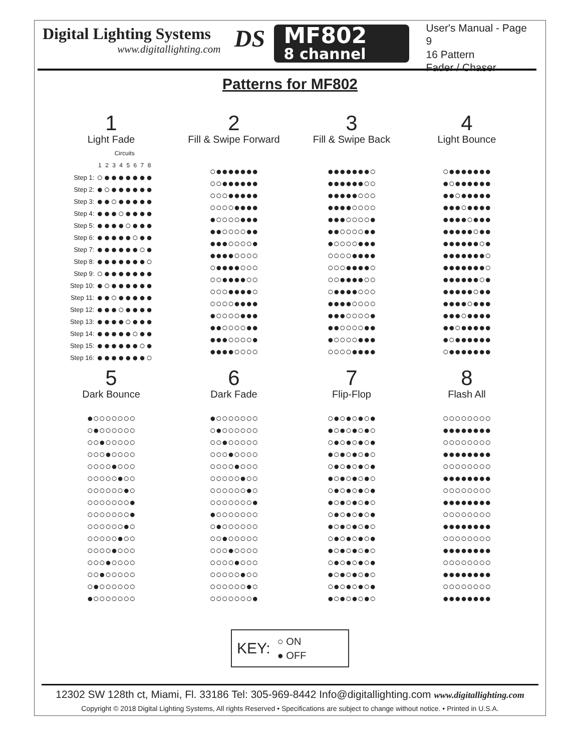Digital Lighting Systems
www.digitallighting.com
DS
MF802
8 channel
User's Manual - Page 9
16 Pattern
Fader / Chaser
Patterns for MF802
1
Light Fade
| | Circuits | | | | | | | |
| | 1 | 2 | 3 | 4 | 5 | 6 | 7 | 8 |
| Step 1: | ○ | ● | ● | ● | ● | ● | ● | ● |
| Step 2: | ● | ○ | ● | ● | ● | ● | ● | ● |
| Step 3: | ● | ● | ○ | ● | ● | ● | ● | ● |
| Step 4: | ● | ● | ● | ○ | ● | ● | ● | ● |
| Step 5: | ● | ● | ● | ● | ○ | ● | ● | ● |
| Step 6: | ● | ● | ● | ● | ● | ○ | ● | ● |
| Step 7: | ● | ● | ● | ● | ● | ● | ○ | ● |
| Step 8: | ● | ● | ● | ● | ● | ● | ● | ○ |
| Step 9: | ○ | ● | ● | ● | ● | ● | ● | ● |
| Step 10: | ● | ○ | ● | ● | ● | ● | ● | ● |
| Step 11: | ● | ● | ○ | ● | ● | ● | ● | ● |
| Step 12: | ● | ● | ● | ○ | ● | ● | ● | ● |
| Step 13: | ● | ● | ● | ● | ○ | ● | ● | ● |
| Step 14: | ● | ● | ● | ● | ● | ○ | ● | ● |
| Step 15: | ● | ● | ● | ● | ● | ● | ○ | ● |
| Step 16: | ● | ● | ● | ● | ● | ● | ● | ○ |
2
Fill & Swipe Forward
| ○●●●●●●● |
| ○○●●●●●● |
| ○○○●●●●● |
| ○○○○●●●● |
| ●○○○○●●● |
| ●●○○○○●● |
| ●●●○○○○● |
| ●●●●○○○○ |
| ○●●●●○○○ |
| ○○●●●●○○ |
| ○○○●●●●○ |
| ○○○○●●●● |
| ●○○○○●●● |
| ●●○○○○●● |
| ●●●○○○○● |
| ●●●●○○○○ |
3
Fill & Swipe Back
| ●●●●●●●○ |
| ●●●●●●○○ |
| ●●●●●○○○ |
| ●●●●○○○○ |
| ●●●○○○○● |
| ●●○○○○●● |
| ●○○○○●●● |
| ○○○○●●●● |
| ○○○●●●●○ |
| ○○●●●●○○ |
| ○●●●●○○○ |
| ●●●●○○○○ |
| ●●●○○○○● |
| ●●○○○○●● |
| ●○○○○●●● |
| ○○○○●●●● |
4
Light Bounce
| ○●●●●●●● |
| ●○●●●●●● |
| ●●○●●●●● |
| ●●●○●●●● |
| ●●●●○●●● |
| ●●●●●○●● |
| ●●●●●●○● |
| ●●●●●●●○ |
| ●●●●●●●○ |
| ●●●●●●○● |
| ●●●●●○●● |
| ●●●●○●●● |
| ●●●○●●●● |
| ●●○●●●●● |
| ●○●●●●●● |
| ○●●●●●●● |
5
Dark Bounce
| ●○○○○○○○ |
| ○●○○○○○○ |
| ○○●○○○○○ |
| ○○○●○○○○ |
| ○○○○●○○○ |
| ○○○○○●○○ |
| ○○○○○○●○ |
| ○○○○○○○● |
| ○○○○○○○● |
| ○○○○○○●○ |
| ○○○○○●○○ |
| ○○○○●○○○ |
| ○○○●○○○○ |
| ○○●○○○○○ |
| ○●○○○○○○ |
| ●○○○○○○○ |
6
Dark Fade
| ●○○○○○○○ |
| ○●○○○○○○ |
| ○○●○○○○○ |
| ○○○●○○○○ |
| ○○○○●○○○ |
| ○○○○○●○○ |
| ○○○○○○●○ |
| ○○○○○○○● |
| ●○○○○○○○ |
| ○●○○○○○○ |
| ○○●○○○○○ |
| ○○○●○○○○ |
| ○○○○●○○○ |
| ○○○○○●○○ |
| ○○○○○○●○ |
| ○○○○○○○● |
7
Flip-Flop
| ○●○●○●○● |
| ●○●○●○●○ |
| ○●○●○●○● |
| ●○●○●○●○ |
| ○●○●○●○● |
| ●○●○●○●○ |
| ○●○●○●○● |
| ●○●○●○●○ |
| ○●○●○●○● |
| ●○●○●○●○ |
| ○●○●○●○● |
| ●○●○●○●○ |
| ○●○●○●○● |
| ●○●○●○●○ |
| ○●○●○●○● |
| ●○●○●○●○ |
8
Flash All
| ○○○○○○○○ |
| ●●●●●●●● |
| ○○○○○○○○ |
| ●●●●●●●● |
| ○○○○○○○○ |
| ●●●●●●●● |
| ○○○○○○○○ |
| ●●●●●●●● |
| ○○○○○○○○ |
| ●●●●●●●● |
| ○○○○○○○○ |
| ●●●●●●●● |
| ○○○○○○○○ |
| ●●●●●●●● |
| ○○○○○○○○ |
| ●●●●●●●● |
KEY:
○ ON
● OFF
12302 SW 128th ct, Miami, Fl. 33186 Tel: 305-969-8442 Info@digitallighting.com www.digitallighting.com
Copyright © 2018 Digital Lighting Systems, All rights Reserved • Specifications are subject to change without notice. • Printed in U.S.A.